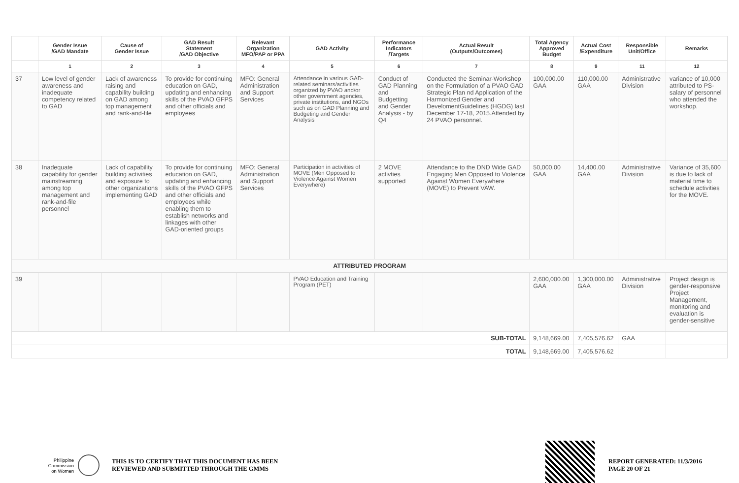| | Gender Issue /GAD Mandate | Cause of Gender Issue | GAD Result Statement /GAD Objective | Relevant Organization MFO/PAP or PPA | GAD Activity | Performance Indicators /Targets | Actual Result (Outputs/Outcomes) | Total Agency Approved Budget | Actual Cost /Expenditure | Responsible Unit/Office | Remarks |
| --- | --- | --- | --- | --- | --- | --- | --- | --- | --- | --- | --- |
| | 1 | 2 | 3 | 4 | 5 | 6 | 7 | 8 | 9 | 11 | 12 |
| 37 | Low level of gender awareness and inadequate competency related to GAD | Lack of awareness raising and capability building on GAD among top management and rank-and-file | To provide for continuing education on GAD, updating and enhancing skills of the PVAO GFPS and other officials and employees | MFO: General Administration and Support Services | Attendance in various GAD-related seminars/activities organized by PVAO and/or other government agencies, private institutions, and NGOs such as on GAD Planning and Budgeting and Gender Analysis | Conduct of GAD Planning and Budgetting and Gender Analysis - by Q4 | Conducted the Seminar-Workshop on the Formulation of a PVAO GAD Strategic Plan nd Application of the Harmonized Gender and DevelomentGuidelines (HGDG) last December 17-18, 2015.Attended by 24 PVAO personnel. | 100,000.00 GAA | 110,000.00 GAA | Administrative Division | variance of 10,000 attributed to PS-salary of personnel who attended the workshop. |
| 38 | Inadequate capability for gender mainstreaming among top management and rank-and-file personnel | Lack of capability building activities and exposure to other organizations implementing GAD | To provide for continuing education on GAD, updating and enhancing skills of the PVAO GFPS and other officials and employees while enabling them to establish networks and linkages with other GAD-oriented groups | MFO: General Administration and Support Services | Participation in activities of MOVE (Men Opposed to Violence Against Women Everywhere) | 2 MOVE activties supported | Attendance to the DND Wide GAD Engaging Men Opposed to Violence Against Women Everywhere (MOVE) to Prevent VAW. | 50,000.00 GAA | 14,400.00 GAA | Administrative Division | Variance of 35,600 is due to lack of material time to schedule activities for the MOVE. |
| ATTRIBUTED PROGRAM | | | | | | | | | | | |
| 39 | | | | | PVAO Education and Training Program (PET) | | | 2,600,000.00 GAA | 1,300,000.00 GAA | Administrative Division | Project design is gender-responsive Project Management, monitoring and evaluation is gender-sensitive |
| SUB-TOTAL | | | | | | | | 9,148,669.00 | 7,405,576.62 | GAA | |
| TOTAL | | | | | | | | 9,148,669.00 | 7,405,576.62 | | |
Philippine
Commission
on Women
THIS IS TO CERTIFY THAT THIS DOCUMENT HAS BEEN
REVIEWED AND SUBMITTED THROUGH THE GMMS
REPORT GENERATED: 11/3/2016
PAGE 20 OF 21